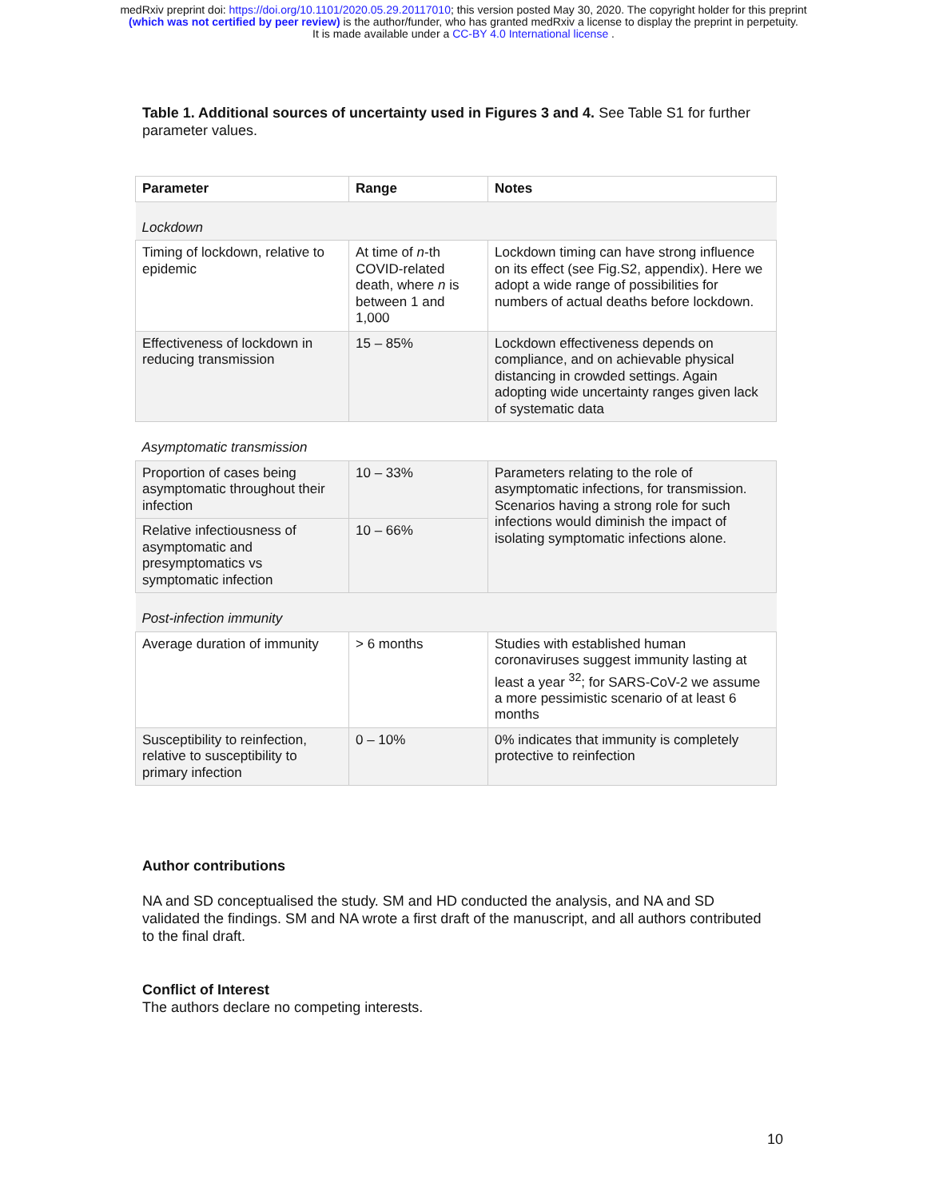medRxiv preprint doi: https://doi.org/10.1101/2020.05.29.20117010; this version posted May 30, 2020. The copyright holder for this preprint
(which was not certified by peer review) is the author/funder, who has granted medRxiv a license to display the preprint in perpetuity.
It is made available under a CC-BY 4.0 International license .
Table 1. Additional sources of uncertainty used in Figures 3 and 4. See Table S1 for further parameter values.
| Parameter | Range | Notes |
| --- | --- | --- |
| Lockdown | | |
| Timing of lockdown, relative to epidemic | At time of n -th COVID-related death, where n is between 1 and 1,000 | Lockdown timing can have strong influence on its effect (see Fig.S2, appendix). Here we adopt a wide range of possibilities for numbers of actual deaths before lockdown. |
| Effectiveness of lockdown in reducing transmission | 15 – 85% | Lockdown effectiveness depends on compliance, and on achievable physical distancing in crowded settings. Again adopting wide uncertainty ranges given lack of systematic data |
| Asymptomatic transmission | | |
| Proportion of cases being asymptomatic throughout their infection | 10 – 33% | Parameters relating to the role of asymptomatic infections, for transmission. Scenarios having a strong role for such infections would diminish the impact of isolating symptomatic infections alone. |
| Relative infectiousness of asymptomatic and presymptomatics vs symptomatic infection | 10 – 66% | |
| Post-infection immunity | | |
| Average duration of immunity | > 6 months | Studies with established human coronaviruses suggest immunity lasting at least a year <sup>32</sup>; for SARS-CoV-2 we assume a more pessimistic scenario of at least 6 months |
| Susceptibility to reinfection, relative to susceptibility to primary infection | 0 – 10% | 0% indicates that immunity is completely protective to reinfection |
Author contributions
NA and SD conceptualised the study. SM and HD conducted the analysis, and NA and SD validated the findings. SM and NA wrote a first draft of the manuscript, and all authors contributed to the final draft.
Conflict of Interest
The authors declare no competing interests.
10